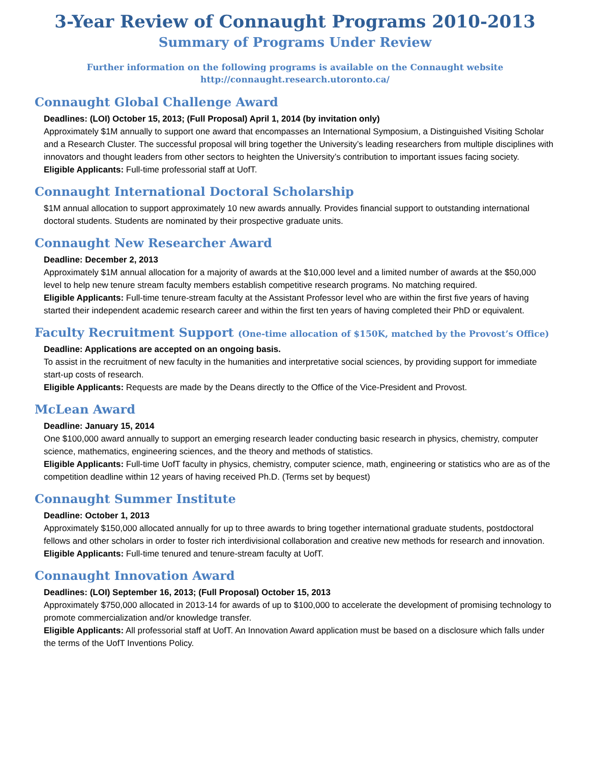3-Year Review of Connaught Programs 2010-2013
Summary of Programs Under Review
Further information on the following programs is available on the Connaught website
http://connaught.research.utoronto.ca/
Connaught Global Challenge Award
Deadlines: (LOI) October 15, 2013; (Full Proposal) April 1, 2014 (by invitation only)
Approximately $1M annually to support one award that encompasses an International Symposium, a Distinguished Visiting Scholar and a Research Cluster. The successful proposal will bring together the University’s leading researchers from multiple disciplines with innovators and thought leaders from other sectors to heighten the University’s contribution to important issues facing society.
Eligible Applicants: Full-time professorial staff at UofT.
Connaught International Doctoral Scholarship
$1M annual allocation to support approximately 10 new awards annually. Provides financial support to outstanding international doctoral students. Students are nominated by their prospective graduate units.
Connaught New Researcher Award
Deadline: December 2, 2013
Approximately $1M annual allocation for a majority of awards at the $10,000 level and a limited number of awards at the $50,000 level to help new tenure stream faculty members establish competitive research programs. No matching required.
Eligible Applicants: Full-time tenure-stream faculty at the Assistant Professor level who are within the first five years of having started their independent academic research career and within the first ten years of having completed their PhD or equivalent.
Faculty Recruitment Support (One-time allocation of $150K, matched by the Provost’s Office)
Deadline: Applications are accepted on an ongoing basis.
To assist in the recruitment of new faculty in the humanities and interpretative social sciences, by providing support for immediate start-up costs of research.
Eligible Applicants: Requests are made by the Deans directly to the Office of the Vice-President and Provost.
McLean Award
Deadline: January 15, 2014
One $100,000 award annually to support an emerging research leader conducting basic research in physics, chemistry, computer science, mathematics, engineering sciences, and the theory and methods of statistics.
Eligible Applicants: Full-time UofT faculty in physics, chemistry, computer science, math, engineering or statistics who are as of the competition deadline within 12 years of having received Ph.D. (Terms set by bequest)
Connaught Summer Institute
Deadline: October 1, 2013
Approximately $150,000 allocated annually for up to three awards to bring together international graduate students, postdoctoral fellows and other scholars in order to foster rich interdivisional collaboration and creative new methods for research and innovation.
Eligible Applicants: Full-time tenured and tenure-stream faculty at UofT.
Connaught Innovation Award
Deadlines: (LOI) September 16, 2013; (Full Proposal) October 15, 2013
Approximately $750,000 allocated in 2013-14 for awards of up to $100,000 to accelerate the development of promising technology to promote commercialization and/or knowledge transfer.
Eligible Applicants: All professorial staff at UofT. An Innovation Award application must be based on a disclosure which falls under the terms of the UofT Inventions Policy.